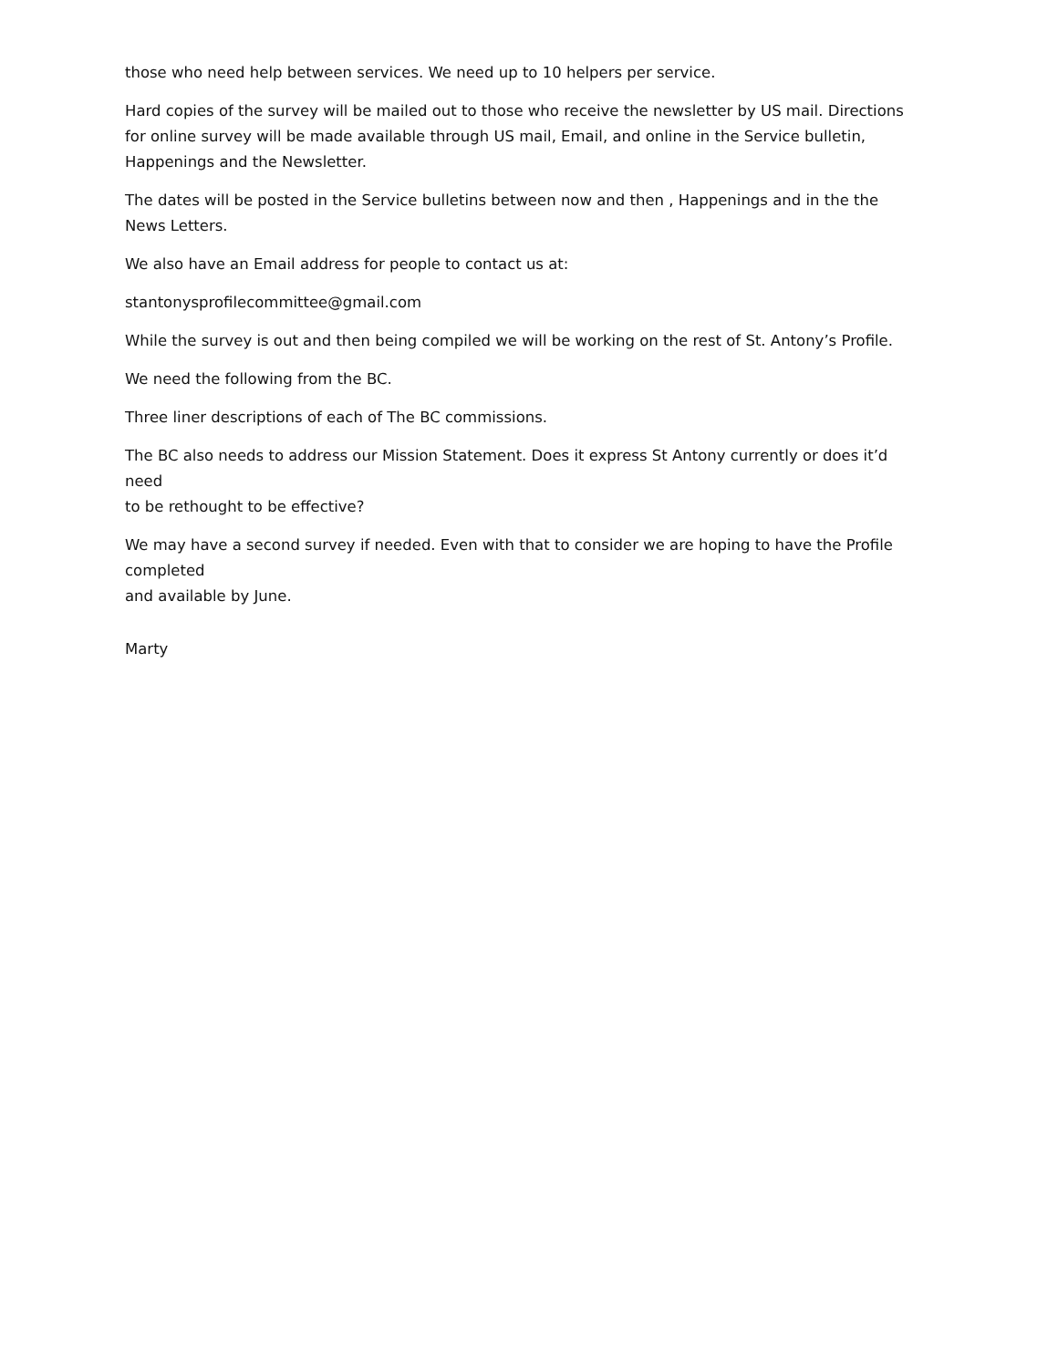those who need help between services. We need up to 10 helpers per service.
Hard copies of the survey will be mailed out to those who receive the newsletter by US mail. Directions for online survey will be made available through US mail, Email, and online in the Service bulletin, Happenings and the Newsletter.
The dates will be posted in the Service bulletins between now and then , Happenings and in the the News Letters.
We also have an Email address for people to contact us at:
stantonysprofilecommittee@gmail.com
While the survey is out and then being compiled we will be working on the rest of St. Antony’s Profile.
We need the following from the BC.
Three liner descriptions of each of The BC commissions.
The BC also needs to address our Mission Statement. Does it express St Antony currently or does it’d need
to be rethought to be effective?
We may have a second survey if needed. Even with that to consider we are hoping to have the Profile completed
and available by June.
Marty